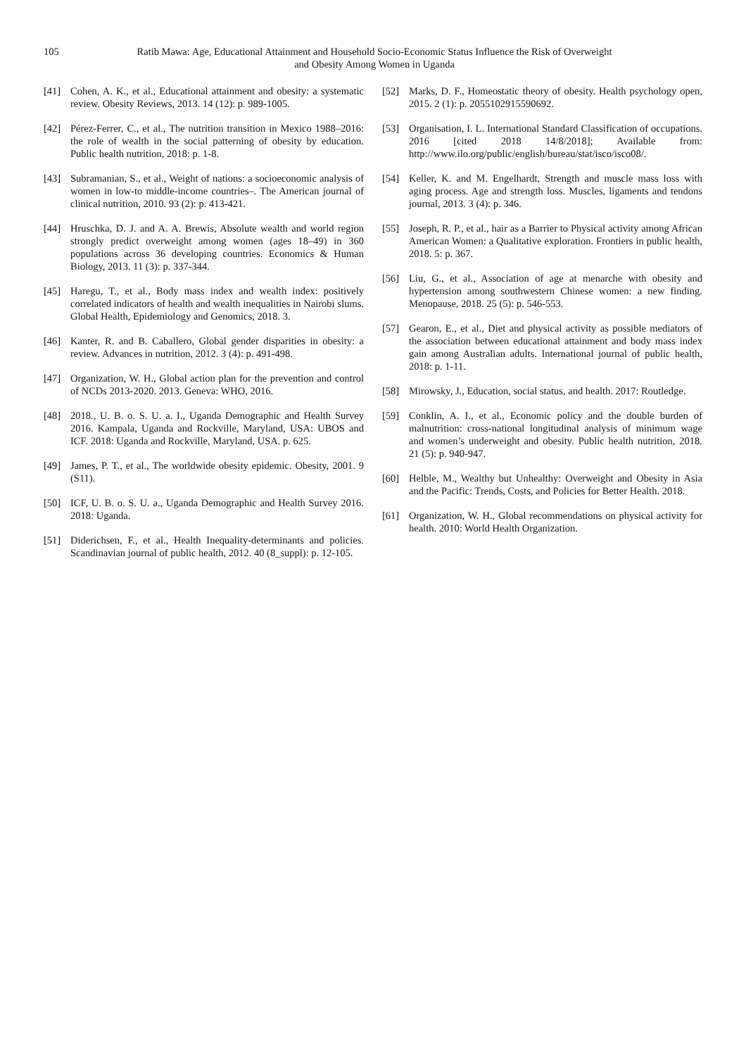105 Ratib Mawa: Age, Educational Attainment and Household Socio-Economic Status Influence the Risk of Overweight and Obesity Among Women in Uganda
[41] Cohen, A. K., et al., Educational attainment and obesity: a systematic review. Obesity Reviews, 2013. 14 (12): p. 989-1005.
[42] Pérez-Ferrer, C., et al., The nutrition transition in Mexico 1988–2016: the role of wealth in the social patterning of obesity by education. Public health nutrition, 2018: p. 1-8.
[43] Subramanian, S., et al., Weight of nations: a socioeconomic analysis of women in low-to middle-income countries–. The American journal of clinical nutrition, 2010. 93 (2): p. 413-421.
[44] Hruschka, D. J. and A. A. Brewis, Absolute wealth and world region strongly predict overweight among women (ages 18–49) in 360 populations across 36 developing countries. Economics & Human Biology, 2013. 11 (3): p. 337-344.
[45] Haregu, T., et al., Body mass index and wealth index: positively correlated indicators of health and wealth inequalities in Nairobi slums. Global Health, Epidemiology and Genomics, 2018. 3.
[46] Kanter, R. and B. Caballero, Global gender disparities in obesity: a review. Advances in nutrition, 2012. 3 (4): p. 491-498.
[47] Organization, W. H., Global action plan for the prevention and control of NCDs 2013-2020. 2013. Geneva: WHO, 2016.
[48] 2018., U. B. o. S. U. a. I., Uganda Demographic and Health Survey 2016. Kampala, Uganda and Rockville, Maryland, USA: UBOS and ICF. 2018: Uganda and Rockville, Maryland, USA. p. 625.
[49] James, P. T., et al., The worldwide obesity epidemic. Obesity, 2001. 9 (S11).
[50] ICF, U. B. o. S. U. a., Uganda Demographic and Health Survey 2016. 2018: Uganda.
[51] Diderichsen, F., et al., Health Inequality-determinants and policies. Scandinavian journal of public health, 2012. 40 (8_suppl): p. 12-105.
[52] Marks, D. F., Homeostatic theory of obesity. Health psychology open, 2015. 2 (1): p. 2055102915590692.
[53] Organisation, I. L. International Standard Classification of occupations. 2016 [cited 2018 14/8/2018]; Available from: http://www.ilo.org/public/english/bureau/stat/isco/isco08/.
[54] Keller, K. and M. Engelhardt, Strength and muscle mass loss with aging process. Age and strength loss. Muscles, ligaments and tendons journal, 2013. 3 (4): p. 346.
[55] Joseph, R. P., et al., hair as a Barrier to Physical activity among African American Women: a Qualitative exploration. Frontiers in public health, 2018. 5: p. 367.
[56] Liu, G., et al., Association of age at menarche with obesity and hypertension among southwestern Chinese women: a new finding. Menopause, 2018. 25 (5): p. 546-553.
[57] Gearon, E., et al., Diet and physical activity as possible mediators of the association between educational attainment and body mass index gain among Australian adults. International journal of public health, 2018: p. 1-11.
[58] Mirowsky, J., Education, social status, and health. 2017: Routledge.
[59] Conklin, A. I., et al., Economic policy and the double burden of malnutrition: cross-national longitudinal analysis of minimum wage and women’s underweight and obesity. Public health nutrition, 2018. 21 (5): p. 940-947.
[60] Helble, M., Wealthy but Unhealthy: Overweight and Obesity in Asia and the Pacific: Trends, Costs, and Policies for Better Health. 2018.
[61] Organization, W. H., Global recommendations on physical activity for health. 2010: World Health Organization.